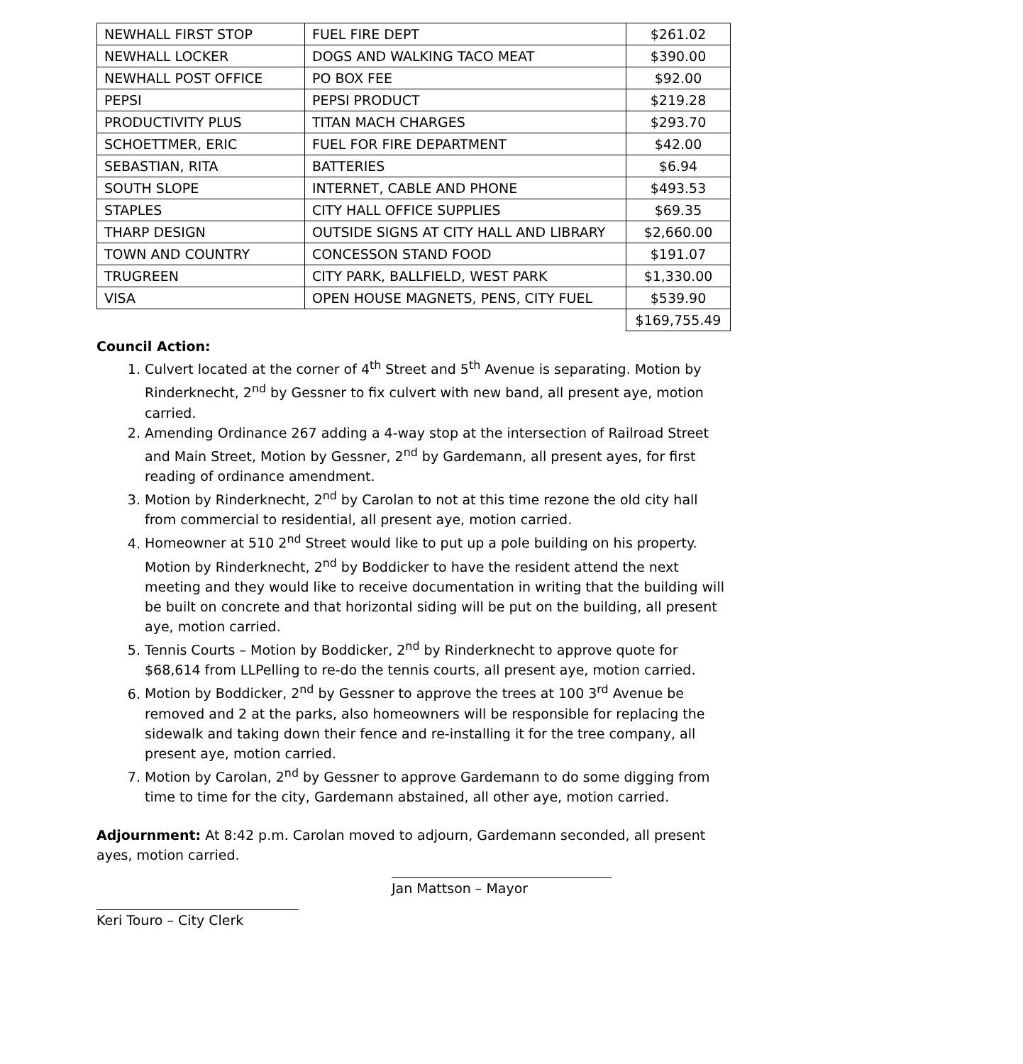| NEWHALL FIRST STOP | FUEL FIRE DEPT | $261.02 |
| NEWHALL LOCKER | DOGS AND WALKING TACO MEAT | $390.00 |
| NEWHALL POST OFFICE | PO BOX FEE | $92.00 |
| PEPSI | PEPSI PRODUCT | $219.28 |
| PRODUCTIVITY PLUS | TITAN MACH CHARGES | $293.70 |
| SCHOETTMER, ERIC | FUEL FOR FIRE DEPARTMENT | $42.00 |
| SEBASTIAN, RITA | BATTERIES | $6.94 |
| SOUTH SLOPE | INTERNET, CABLE AND PHONE | $493.53 |
| STAPLES | CITY HALL OFFICE SUPPLIES | $69.35 |
| THARP DESIGN | OUTSIDE SIGNS AT CITY HALL AND LIBRARY | $2,660.00 |
| TOWN AND COUNTRY | CONCESSON STAND FOOD | $191.07 |
| TRUGREEN | CITY PARK, BALLFIELD, WEST PARK | $1,330.00 |
| VISA | OPEN HOUSE MAGNETS, PENS, CITY FUEL | $539.90 |
| | | $169,755.49 |
Council Action:
1. Culvert located at the corner of 4<sup>th</sup> Street and 5<sup>th</sup> Avenue is separating. Motion by Rinderknecht, 2<sup>nd</sup> by Gessner to fix culvert with new band, all present aye, motion carried.
2. Amending Ordinance 267 adding a 4-way stop at the intersection of Railroad Street and Main Street, Motion by Gessner, 2<sup>nd</sup> by Gardemann, all present ayes, for first reading of ordinance amendment.
3. Motion by Rinderknecht, 2<sup>nd</sup> by Carolan to not at this time rezone the old city hall from commercial to residential, all present aye, motion carried.
4. Homeowner at 510 2<sup>nd</sup> Street would like to put up a pole building on his property. Motion by Rinderknecht, 2<sup>nd</sup> by Boddicker to have the resident attend the next meeting and they would like to receive documentation in writing that the building will be built on concrete and that horizontal siding will be put on the building, all present aye, motion carried.
5. Tennis Courts – Motion by Boddicker, 2<sup>nd</sup> by Rinderknecht to approve quote for $68,614 from LLPelling to re-do the tennis courts, all present aye, motion carried.
6. Motion by Boddicker, 2<sup>nd</sup> by Gessner to approve the trees at 100 3<sup>rd</sup> Avenue be removed and 2 at the parks, also homeowners will be responsible for replacing the sidewalk and taking down their fence and re-installing it for the tree company, all present aye, motion carried.
7. Motion by Carolan, 2<sup>nd</sup> by Gessner to approve Gardemann to do some digging from time to time for the city, Gardemann abstained, all other aye, motion carried.
Adjournment: At 8:42 p.m. Carolan moved to adjourn, Gardemann seconded, all present ayes, motion carried.
Jan Mattson – Mayor
Keri Touro – City Clerk